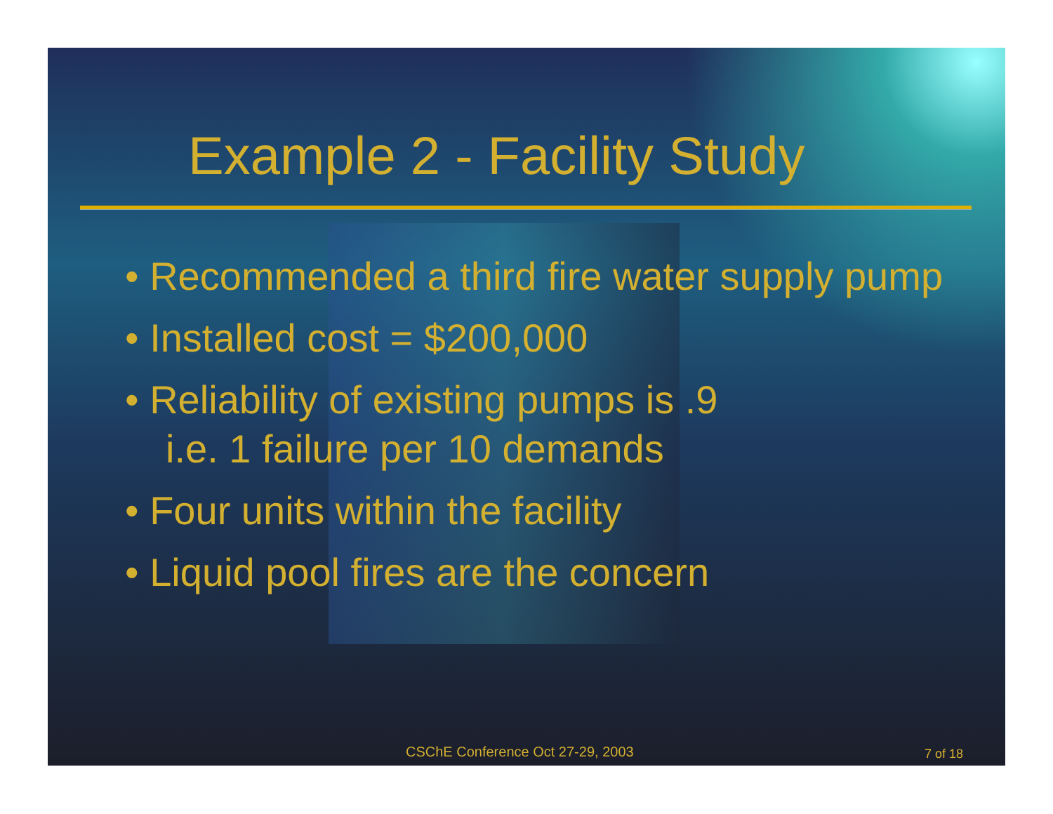Example 2 - Facility Study
• Recommended a third fire water supply pump
• Installed cost = $200,000
• Reliability of existing pumps is .9
i.e. 1 failure per 10 demands
• Four units within the facility
• Liquid pool fires are the concern
CSChE Conference Oct 27-29, 2003 7 of 18